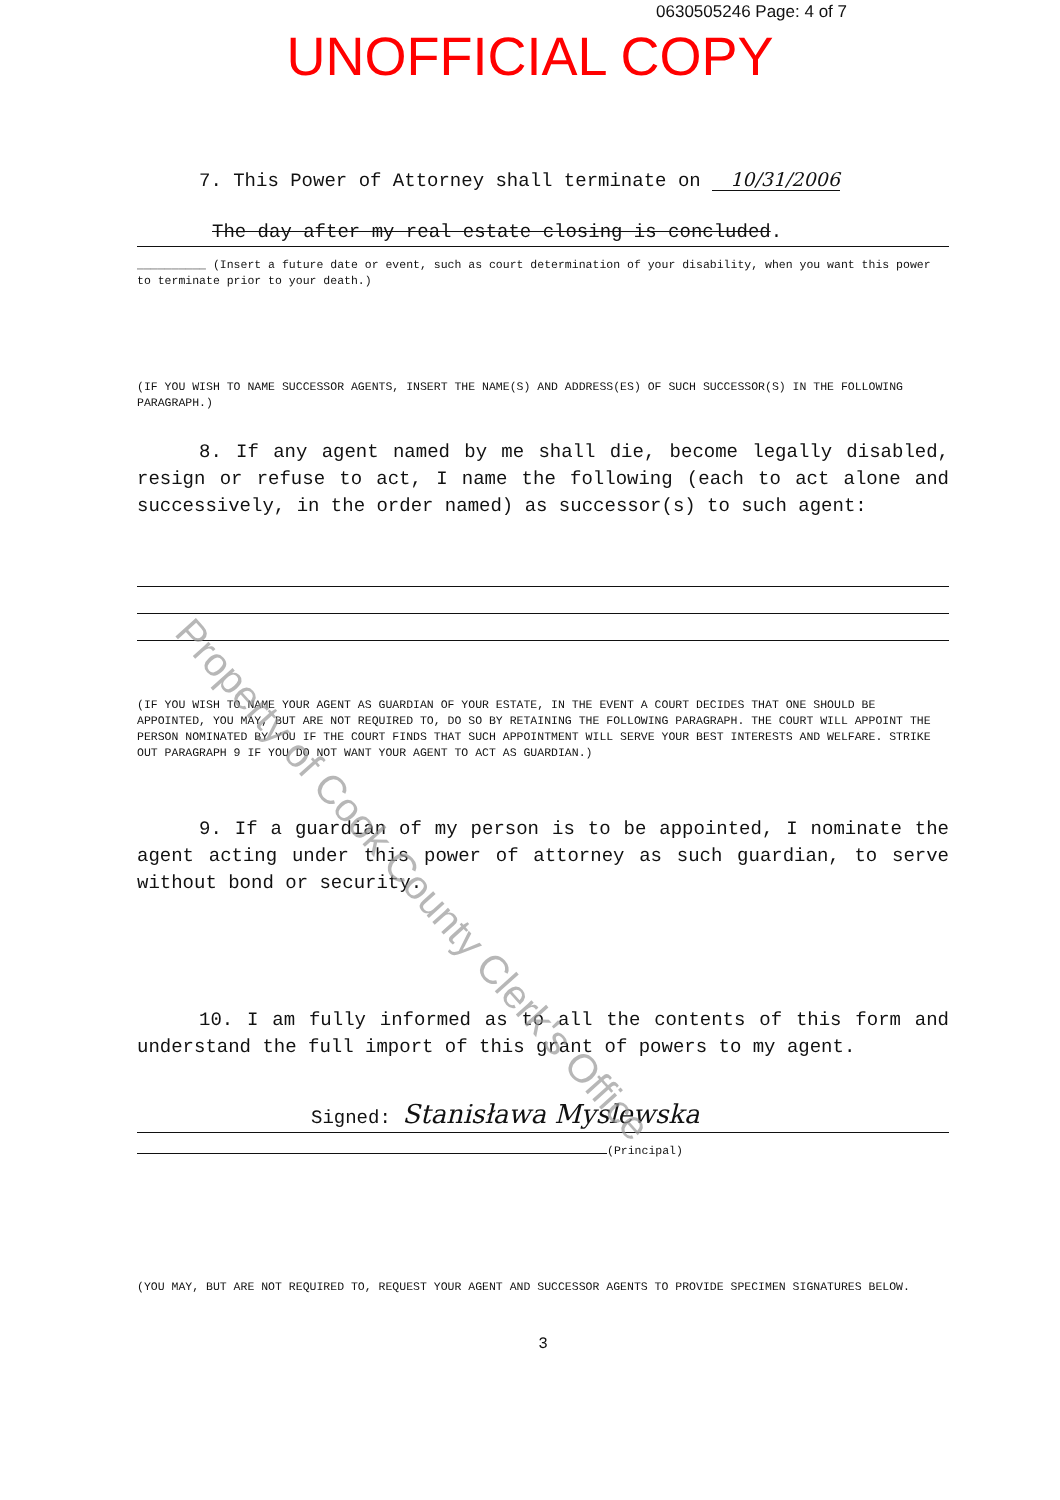0630505246 Page: 4 of 7
UNOFFICIAL COPY
7. This Power of Attorney shall terminate on 10/31/2006
The day after my real estate closing is concluded.
__________ (Insert a future date or event, such as court determination of your disability, when you want this power to terminate prior to your death.)
(IF YOU WISH TO NAME SUCCESSOR AGENTS, INSERT THE NAME(S) AND ADDRESS(ES) OF SUCH SUCCESSOR(S) IN THE FOLLOWING PARAGRAPH.)
8. If any agent named by me shall die, become legally disabled, resign or refuse to act, I name the following (each to act alone and successively, in the order named) as successor(s) to such agent:
(IF YOU WISH TO NAME YOUR AGENT AS GUARDIAN OF YOUR ESTATE, IN THE EVENT A COURT DECIDES THAT ONE SHOULD BE APPOINTED, YOU MAY, BUT ARE NOT REQUIRED TO, DO SO BY RETAINING THE FOLLOWING PARAGRAPH. THE COURT WILL APPOINT THE PERSON NOMINATED BY YOU IF THE COURT FINDS THAT SUCH APPOINTMENT WILL SERVE YOUR BEST INTERESTS AND WELFARE. STRIKE OUT PARAGRAPH 9 IF YOU DO NOT WANT YOUR AGENT TO ACT AS GUARDIAN.)
9. If a guardian of my person is to be appointed, I nominate the agent acting under this power of attorney as such guardian, to serve without bond or security.
10. I am fully informed as to all the contents of this form and understand the full import of this grant of powers to my agent.
Signed: Stanisława Myslewska
(Principal)
(YOU MAY, BUT ARE NOT REQUIRED TO, REQUEST YOUR AGENT AND SUCCESSOR AGENTS TO PROVIDE SPECIMEN SIGNATURES BELOW.
3
Property of Cook County Clerk's Office